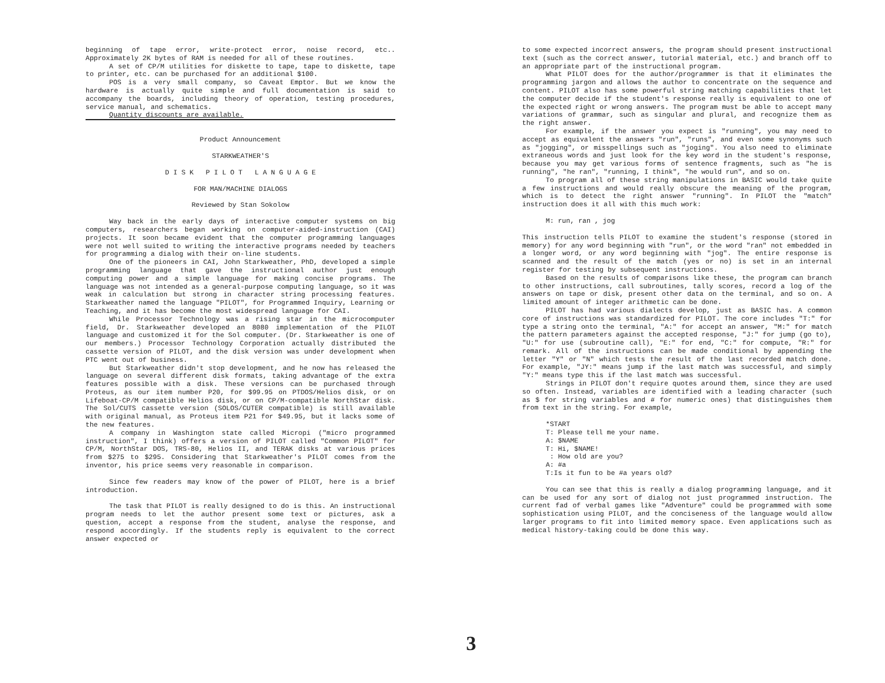beginning of tape error, write-protect error, noise record, etc.. Approximately 2K bytes of RAM is needed for all of these routines.
A set of CP/M utilities for diskette to tape, tape to diskette, tape to printer, etc. can be purchased for an additional $100.
POS is a very small company, so Caveat Emptor. But we know the hardware is actually quite simple and full documentation is said to accompany the boards, including theory of operation, testing procedures, service manual, and schematics.
Quantity discounts are available.
Product Announcement
STARKWEATHER'S
D I S K P I L O T L A N G U A G E
FOR MAN/MACHINE DIALOGS
Reviewed by Stan Sokolow
Way back in the early days of interactive computer systems on big computers, researchers began working on computer-aided-instruction (CAI) projects. It soon became evident that the computer programming languages were not well suited to writing the interactive programs needed by teachers for programming a dialog with their on-line students.
One of the pioneers in CAI, John Starkweather, PhD, developed a simple programming language that gave the instructional author just enough computing power and a simple language for making concise programs. The language was not intended as a general-purpose computing language, so it was weak in calculation but strong in character string processing features. Starkweather named the language "PILOT", for Programmed Inquiry, Learning or Teaching, and it has become the most widespread language for CAI.
While Processor Technology was a rising star in the microcomputer field, Dr. Starkweather developed an 8080 implementation of the PILOT language and customized it for the Sol computer. (Dr. Starkweather is one of our members.) Processor Technology Corporation actually distributed the cassette version of PILOT, and the disk version was under development when PTC went out of business.
But Starkweather didn't stop development, and he now has released the language on several different disk formats, taking advantage of the extra features possible with a disk. These versions can be purchased through Proteus, as our item number P20, for $99.95 on PTDOS/Helios disk, or on Lifeboat-CP/M compatible Helios disk, or on CP/M-compatible NorthStar disk. The Sol/CUTS cassette version (SOLOS/CUTER compatible) is still available with original manual, as Proteus item P21 for $49.95, but it lacks some of the new features.
A company in Washington state called Micropi ("micro programmed instruction", I think) offers a version of PILOT called "Common PILOT" for CP/M, NorthStar DOS, TRS-80, Helios II, and TERAK disks at various prices from $275 to $295. Considering that Starkweather's PILOT comes from the inventor, his price seems very reasonable in comparison.
Since few readers may know of the power of PILOT, here is a brief introduction.
The task that PILOT is really designed to do is this. An instructional program needs to let the author present some text or pictures, ask a question, accept a response from the student, analyse the response, and respond accordingly. If the students reply is equivalent to the correct answer expected or
to some expected incorrect answers, the program should present instructional text (such as the correct answer, tutorial material, etc.) and branch off to an appropriate part of the instructional program.
What PILOT does for the author/programmer is that it eliminates the programming jargon and allows the author to concentrate on the sequence and content. PILOT also has some powerful string matching capabilities that let the computer decide if the student's response really is equivalent to one of the expected right or wrong answers. The program must be able to accept many variations of grammar, such as singular and plural, and recognize them as the right answer.
For example, if the answer you expect is "running", you may need to accept as equivalent the answers "run", "runs", and even some synonyms such as "jogging", or misspellings such as "joging". You also need to eliminate extraneous words and just look for the key word in the student's response, because you may get various forms of sentence fragments, such as "he is running", "he ran", "running, I think", "he would run", and so on.
To program all of these string manipulations in BASIC would take quite a few instructions and would really obscure the meaning of the program, which is to detect the right answer "running". In PILOT the "match" instruction does it all with this much work:
M: run, ran , jog
This instruction tells PILOT to examine the student's response (stored in memory) for any word beginning with "run", or the word "ran" not embedded in a longer word, or any word beginning with "jog". The entire response is scanned and the result of the match (yes or no) is set in an internal register for testing by subsequent instructions.
Based on the results of comparisons like these, the program can branch to other instructions, call subroutines, tally scores, record a log of the answers on tape or disk, present other data on the terminal, and so on. A limited amount of integer arithmetic can be done.
PILOT has had various dialects develop, just as BASIC has. A common core of instructions was standardized for PILOT. The core includes "T:" for type a string onto the terminal, "A:" for accept an answer, "M:" for match the pattern parameters against the accepted response, "J:" for jump (go to), "U:" for use (subroutine call), "E:" for end, "C:" for compute, "R:" for remark. All of the instructions can be made conditional by appending the letter "Y" or "N" which tests the result of the last recorded match done. For example, "JY:" means jump if the last match was successful, and simply "Y:" means type this if the last match was successful.
Strings in PILOT don't require quotes around them, since they are used so often. Instead, variables are identified with a leading character (such as $ for string variables and # for numeric ones) that distinguishes them from text in the string. For example,
*START
T: Please tell me your name.
A: $NAME
T: Hi, $NAME!
 : How old are you?
A: #a
T:Is it fun to be #a years old?
You can see that this is really a dialog programming language, and it can be used for any sort of dialog not just programmed instruction. The current fad of verbal games like "Adventure" could be programmed with some sophistication using PILOT, and the conciseness of the language would allow larger programs to fit into limited memory space. Even applications such as medical history-taking could be done this way.
3